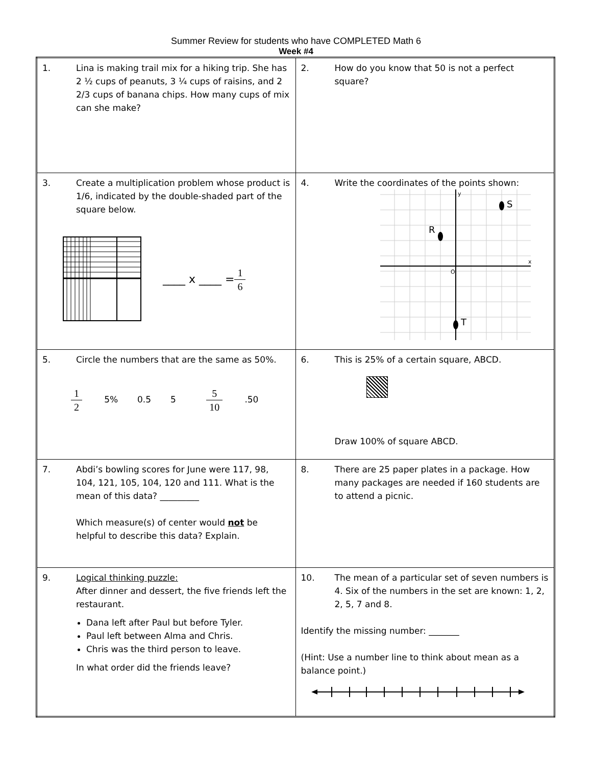Summer Review for students who have COMPLETED Math 6
Week #4
| 1. Lina is making trail mix for a hiking trip. She has 2 ½ cups of peanuts, 3 ¼ cups of raisins, and 2 2/3 cups of banana chips. How many cups of mix can she make? | 2. How do you know that 50 is not a perfect square? |
| 3. Create a multiplication problem whose product is 1/6, indicated by the double-shaded part of the square below. ____ x ____ = 1 6 | 4. Write the coordinates of the points shown: R S T O x y |
| 5. Circle the numbers that are the same as 50%. 1 2 5% 0.5 5 5 10 .50 | 6. This is 25% of a certain square, ABCD. Draw 100% of square ABCD. |
| 7. Abdi’s bowling scores for June were 117, 98, 104, 121, 105, 104, 120 and 111. What is the mean of this data? _________ Which measure(s) of center would not be helpful to describe this data? Explain. | 8. There are 25 paper plates in a package. How many packages are needed if 160 students are to attend a picnic. |
| 9. Logical thinking puzzle: After dinner and dessert, the five friends left the restaurant. Dana left after Paul but before Tyler. Paul left between Alma and Chris. Chris was the third person to leave. In what order did the friends leave? | 10. The mean of a particular set of seven numbers is 4. Six of the numbers in the set are known: 1, 2, 2, 5, 7 and 8. Identify the missing number: _______ (Hint: Use a number line to think about mean as a balance point.) |